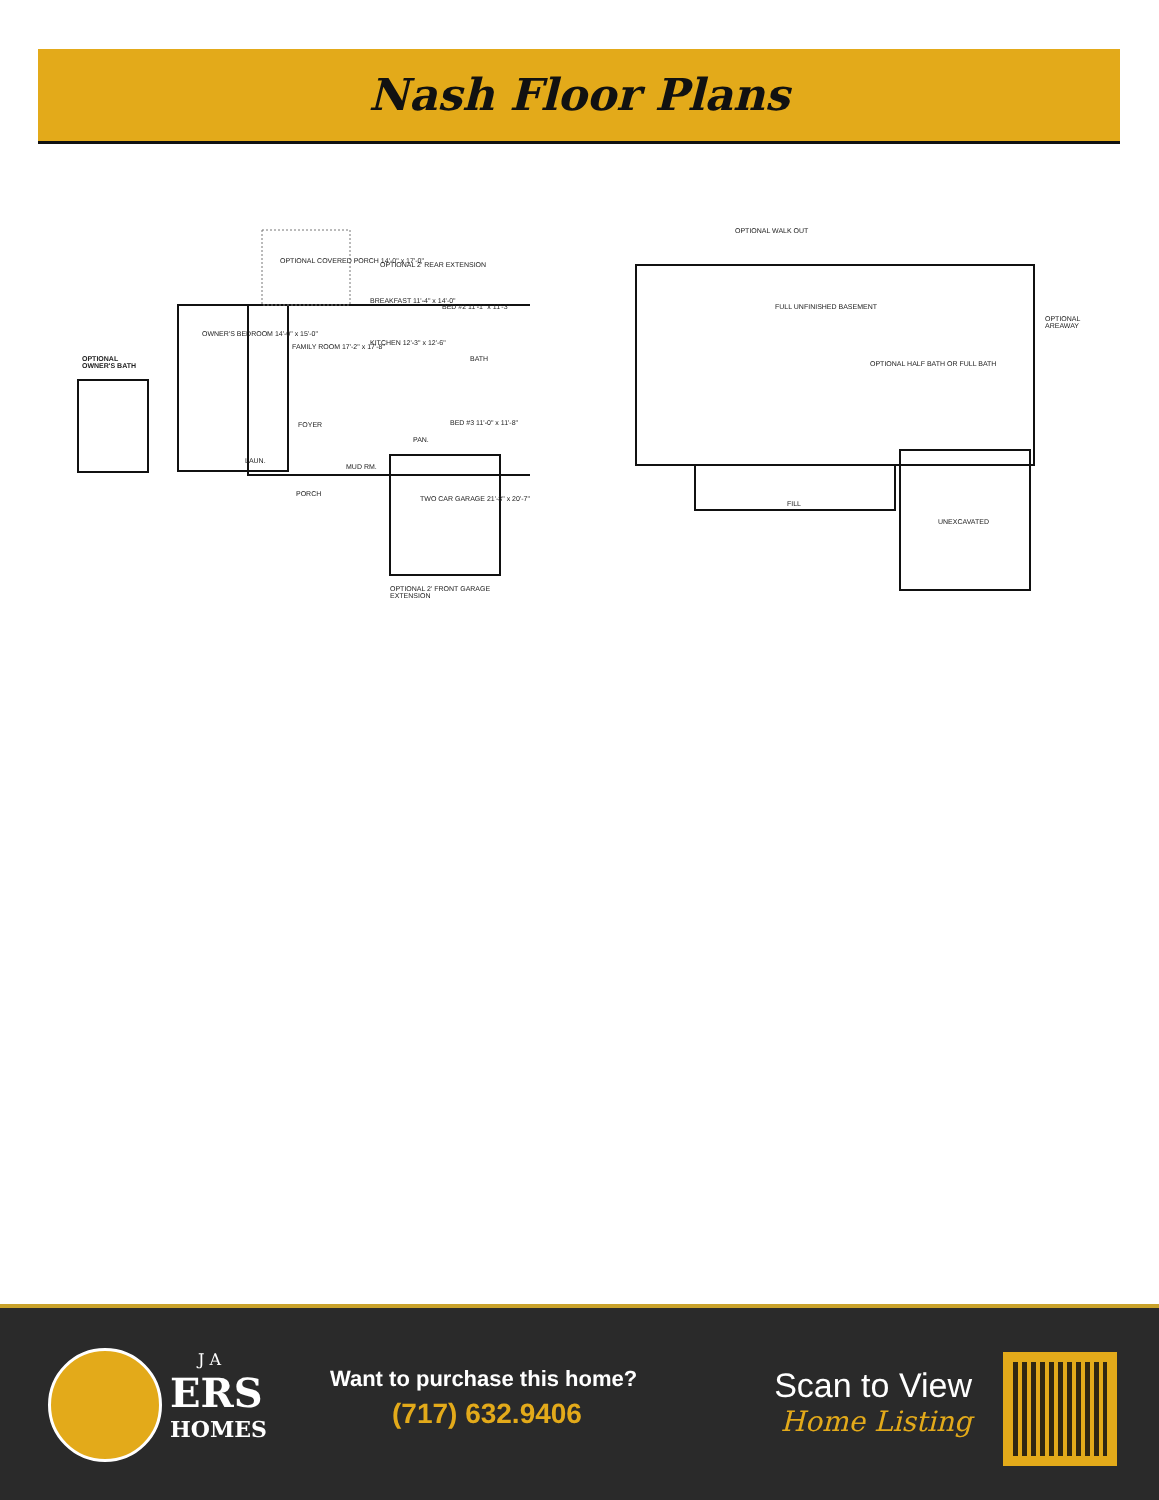Nash Floor Plans
OPTIONAL
OWNER'S BATH
OPTIONAL COVERED PORCH 14'-0" x 17'-0"
OPTIONAL 2' REAR EXTENSION
OWNER'S BEDROOM 14'-0" x 15'-0"
FAMILY ROOM 17'-2" x 17'-8"
BREAKFAST 11'-4" x 14'-0"
BED #2 11'-1" x 11'-3"
KITCHEN 12'-3" x 12'-6"
BATH
BED #3 11'-0" x 11'-8"
FOYER
LAUN.
MUD RM.
PAN.
PORCH
TWO CAR GARAGE 21'-8" x 20'-7"
OPTIONAL 2' FRONT GARAGE EXTENSION
OPTIONAL WALK OUT
FULL UNFINISHED BASEMENT
OPTIONAL AREAWAY
OPTIONAL HALF BATH OR FULL BATH
FILL
UNEXCAVATED
J A
ERS
HOMES
Want to purchase this home?
(717) 632.9406
Scan to View
Home Listing